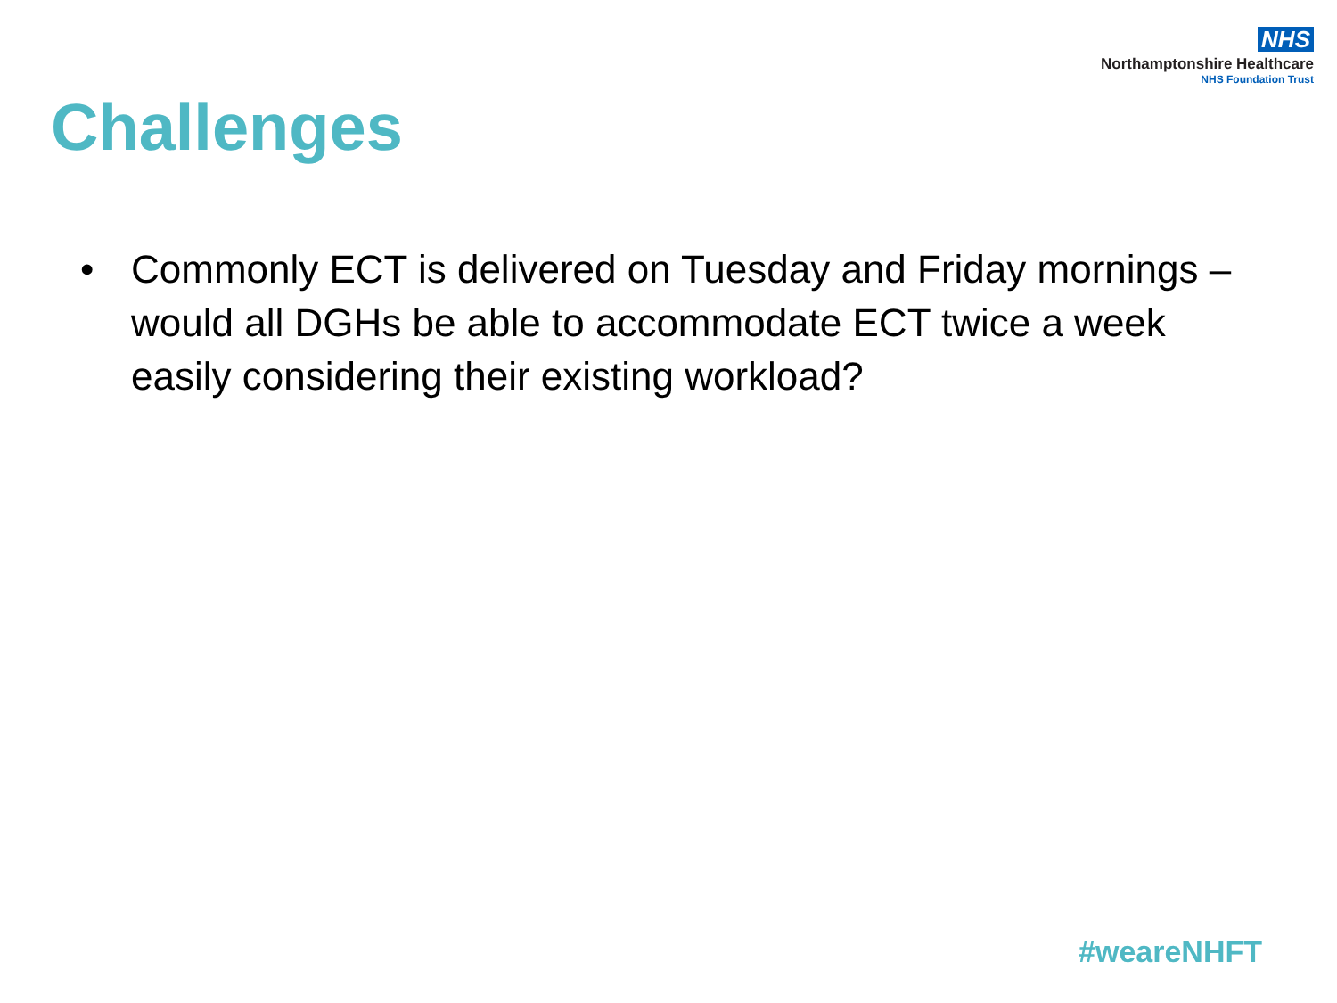NHS
Northamptonshire Healthcare
NHS Foundation Trust
Challenges
• Commonly ECT is delivered on Tuesday and Friday mornings – would all DGHs be able to accommodate ECT twice a week easily considering their existing workload?
#weareNHFT